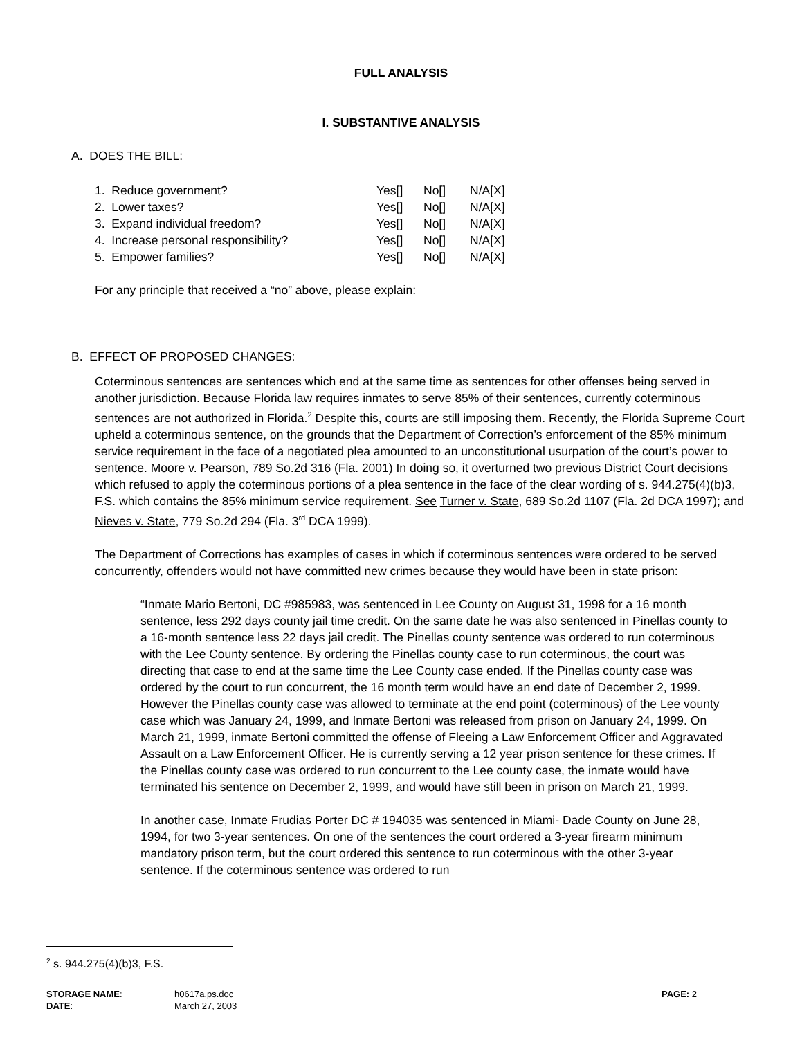FULL ANALYSIS
I. SUBSTANTIVE ANALYSIS
A. DOES THE BILL:
| 1. Reduce government? | Yes[] | No[] | N/A[X] |
| 2. Lower taxes? | Yes[] | No[] | N/A[X] |
| 3. Expand individual freedom? | Yes[] | No[] | N/A[X] |
| 4. Increase personal responsibility? | Yes[] | No[] | N/A[X] |
| 5. Empower families? | Yes[] | No[] | N/A[X] |
For any principle that received a “no” above, please explain:
B. EFFECT OF PROPOSED CHANGES:
Coterminous sentences are sentences which end at the same time as sentences for other offenses being served in another jurisdiction. Because Florida law requires inmates to serve 85% of their sentences, currently coterminous sentences are not authorized in Florida.<sup>2</sup> Despite this, courts are still imposing them. Recently, the Florida Supreme Court upheld a coterminous sentence, on the grounds that the Department of Correction’s enforcement of the 85% minimum service requirement in the face of a negotiated plea amounted to an unconstitutional usurpation of the court’s power to sentence. Moore v. Pearson, 789 So.2d 316 (Fla. 2001) In doing so, it overturned two previous District Court decisions which refused to apply the coterminous portions of a plea sentence in the face of the clear wording of s. 944.275(4)(b)3, F.S. which contains the 85% minimum service requirement. See Turner v. State, 689 So.2d 1107 (Fla. 2d DCA 1997); and Nieves v. State, 779 So.2d 294 (Fla. 3<sup>rd</sup> DCA 1999).
The Department of Corrections has examples of cases in which if coterminous sentences were ordered to be served concurrently, offenders would not have committed new crimes because they would have been in state prison:
“Inmate Mario Bertoni, DC #985983, was sentenced in Lee County on August 31, 1998 for a 16 month sentence, less 292 days county jail time credit. On the same date he was also sentenced in Pinellas county to a 16-month sentence less 22 days jail credit. The Pinellas county sentence was ordered to run coterminous with the Lee County sentence. By ordering the Pinellas county case to run coterminous, the court was directing that case to end at the same time the Lee County case ended. If the Pinellas county case was ordered by the court to run concurrent, the 16 month term would have an end date of December 2, 1999. However the Pinellas county case was allowed to terminate at the end point (coterminous) of the Lee vounty case which was January 24, 1999, and Inmate Bertoni was released from prison on January 24, 1999. On March 21, 1999, inmate Bertoni committed the offense of Fleeing a Law Enforcement Officer and Aggravated Assault on a Law Enforcement Officer. He is currently serving a 12 year prison sentence for these crimes. If the Pinellas county case was ordered to run concurrent to the Lee county case, the inmate would have terminated his sentence on December 2, 1999, and would have still been in prison on March 21, 1999.
In another case, Inmate Frudias Porter DC # 194035 was sentenced in Miami- Dade County on June 28, 1994, for two 3-year sentences. On one of the sentences the court ordered a 3-year firearm minimum mandatory prison term, but the court ordered this sentence to run coterminous with the other 3-year sentence. If the coterminous sentence was ordered to run
<sup>2</sup> s. 944.275(4)(b)3, F.S.
| STORAGE NAME : | h0617a.ps.doc | PAGE: 2 |
| DATE : | March 27, 2003 | |